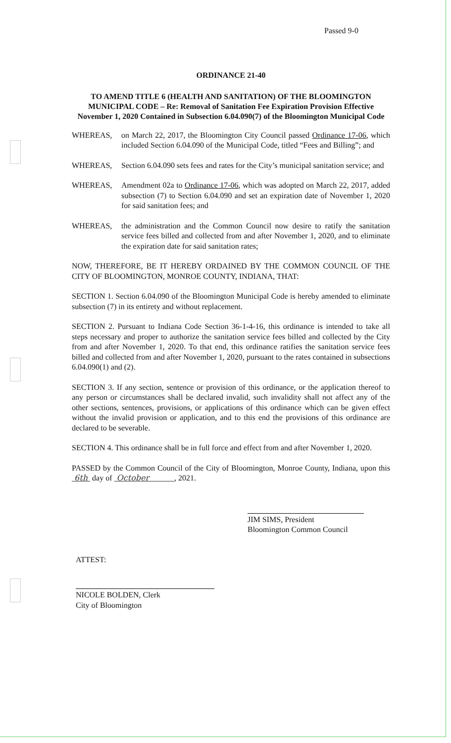Passed 9-0
ORDINANCE 21-40
TO AMEND TITLE 6 (HEALTH AND SANITATION) OF THE BLOOMINGTON MUNICIPAL CODE – Re: Removal of Sanitation Fee Expiration Provision Effective November 1, 2020 Contained in Subsection 6.04.090(7) of the Bloomington Municipal Code
WHEREAS, on March 22, 2017, the Bloomington City Council passed Ordinance 17-06, which included Section 6.04.090 of the Municipal Code, titled “Fees and Billing”; and
WHEREAS, Section 6.04.090 sets fees and rates for the City’s municipal sanitation service; and
WHEREAS, Amendment 02a to Ordinance 17-06, which was adopted on March 22, 2017, added subsection (7) to Section 6.04.090 and set an expiration date of November 1, 2020 for said sanitation fees; and
WHEREAS, the administration and the Common Council now desire to ratify the sanitation service fees billed and collected from and after November 1, 2020, and to eliminate the expiration date for said sanitation rates;
NOW, THEREFORE, BE IT HEREBY ORDAINED BY THE COMMON COUNCIL OF THE CITY OF BLOOMINGTON, MONROE COUNTY, INDIANA, THAT:
SECTION 1. Section 6.04.090 of the Bloomington Municipal Code is hereby amended to eliminate subsection (7) in its entirety and without replacement.
SECTION 2. Pursuant to Indiana Code Section 36-1-4-16, this ordinance is intended to take all steps necessary and proper to authorize the sanitation service fees billed and collected by the City from and after November 1, 2020. To that end, this ordinance ratifies the sanitation service fees billed and collected from and after November 1, 2020, pursuant to the rates contained in subsections 6.04.090(1) and (2).
SECTION 3. If any section, sentence or provision of this ordinance, or the application thereof to any person or circumstances shall be declared invalid, such invalidity shall not affect any of the other sections, sentences, provisions, or applications of this ordinance which can be given effect without the invalid provision or application, and to this end the provisions of this ordinance are declared to be severable.
SECTION 4. This ordinance shall be in full force and effect from and after November 1, 2020.
PASSED by the Common Council of the City of Bloomington, Monroe County, Indiana, upon this 6th day of October , 2021.
JIM SIMS, President
Bloomington Common Council
ATTEST:
NICOLE BOLDEN, Clerk
City of Bloomington